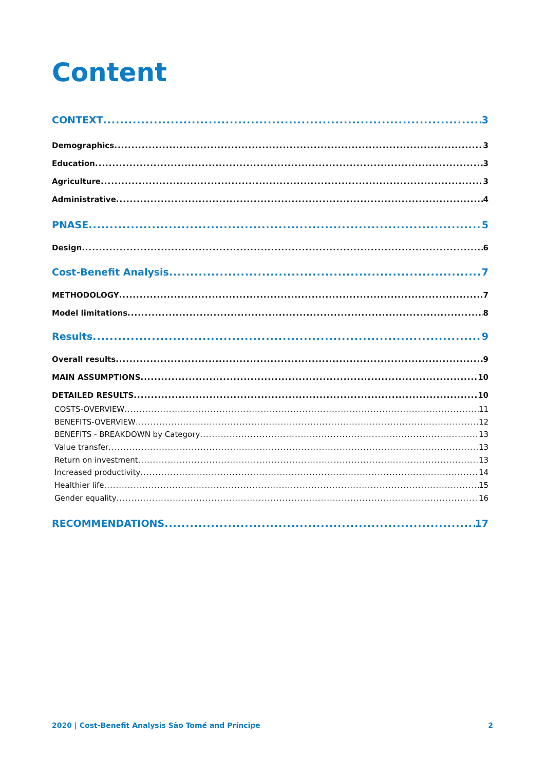Content
CONTEXT 3
Demographics 3
Education 3
Agriculture 3
Administrative 4
PNASE 5
Design 6
Cost-Benefit Analysis 7
METHODOLOGY 7
Model limitations 8
Results 9
Overall results 9
MAIN ASSUMPTIONS 10
DETAILED RESULTS 10
COSTS-OVERVIEW 11
BENEFITS-OVERVIEW 12
BENEFITS - BREAKDOWN by Category 13
Value transfer 13
Return on investment 13
Increased productivity 14
Healthier life 15
Gender equality 16
RECOMMENDATIONS 17
2020 | Cost-Benefit Analysis São Tomé and Príncipe 2